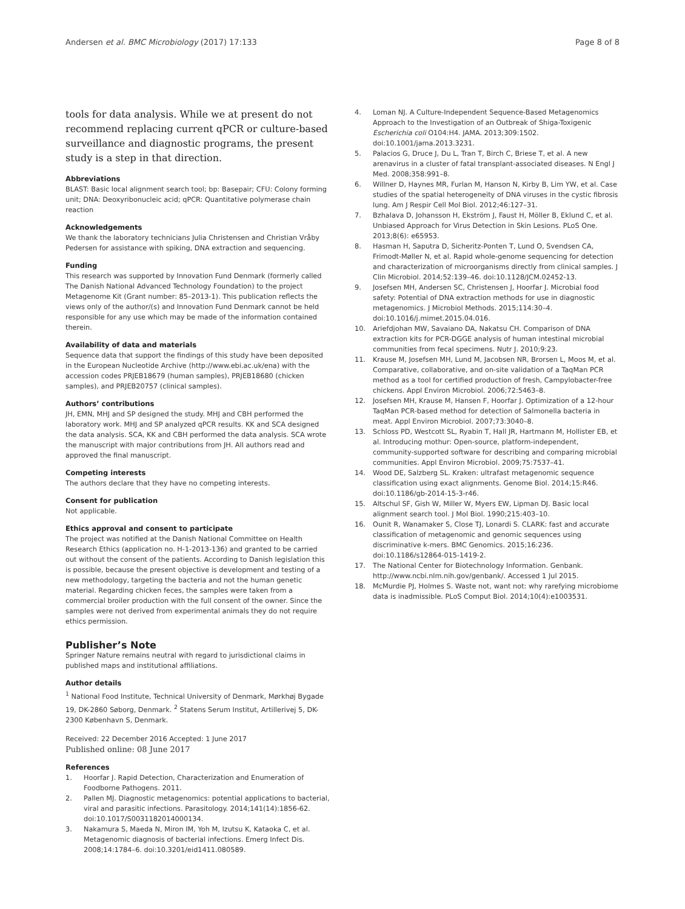Andersen et al. BMC Microbiology (2017) 17:133
Page 8 of 8
tools for data analysis. While we at present do not recommend replacing current qPCR or culture-based surveillance and diagnostic programs, the present study is a step in that direction.
Abbreviations
BLAST: Basic local alignment search tool; bp: Basepair; CFU: Colony forming unit; DNA: Deoxyribonucleic acid; qPCR: Quantitative polymerase chain reaction
Acknowledgements
We thank the laboratory technicians Julia Christensen and Christian Vråby Pedersen for assistance with spiking, DNA extraction and sequencing.
Funding
This research was supported by Innovation Fund Denmark (formerly called The Danish National Advanced Technology Foundation) to the project Metagenome Kit (Grant number: 85–2013-1). This publication reflects the views only of the author/(s) and Innovation Fund Denmark cannot be held responsible for any use which may be made of the information contained therein.
Availability of data and materials
Sequence data that support the findings of this study have been deposited in the European Nucleotide Archive (http://www.ebi.ac.uk/ena) with the accession codes PRJEB18679 (human samples), PRJEB18680 (chicken samples), and PRJEB20757 (clinical samples).
Authors’ contributions
JH, EMN, MHJ and SP designed the study. MHJ and CBH performed the laboratory work. MHJ and SP analyzed qPCR results. KK and SCA designed the data analysis. SCA, KK and CBH performed the data analysis. SCA wrote the manuscript with major contributions from JH. All authors read and approved the final manuscript.
Competing interests
The authors declare that they have no competing interests.
Consent for publication
Not applicable.
Ethics approval and consent to participate
The project was notified at the Danish National Committee on Health Research Ethics (application no. H-1-2013-136) and granted to be carried out without the consent of the patients. According to Danish legislation this is possible, because the present objective is development and testing of a new methodology, targeting the bacteria and not the human genetic material. Regarding chicken feces, the samples were taken from a commercial broiler production with the full consent of the owner. Since the samples were not derived from experimental animals they do not require ethics permission.
Publisher’s Note
Springer Nature remains neutral with regard to jurisdictional claims in published maps and institutional affiliations.
Author details
<sup>1</sup> National Food Institute, Technical University of Denmark, Mørkhøj Bygade 19, DK-2860 Søborg, Denmark. <sup>2</sup> Statens Serum Institut, Artillerivej 5, DK-2300 København S, Denmark.
Received: 22 December 2016 Accepted: 1 June 2017
Published online: 08 June 2017
References
1. Hoorfar J. Rapid Detection, Characterization and Enumeration of Foodborne Pathogens. 2011.
2. Pallen MJ. Diagnostic metagenomics: potential applications to bacterial, viral and parasitic infections. Parasitology. 2014;141(14):1856-62. doi:10.1017/S0031182014000134.
3. Nakamura S, Maeda N, Miron IM, Yoh M, Izutsu K, Kataoka C, et al. Metagenomic diagnosis of bacterial infections. Emerg Infect Dis. 2008;14:1784–6. doi:10.3201/eid1411.080589.
4. Loman NJ. A Culture-Independent Sequence-Based Metagenomics Approach to the Investigation of an Outbreak of Shiga-Toxigenic Escherichia coli O104:H4. JAMA. 2013;309:1502. doi:10.1001/jama.2013.3231.
5. Palacios G, Druce J, Du L, Tran T, Birch C, Briese T, et al. A new arenavirus in a cluster of fatal transplant-associated diseases. N Engl J Med. 2008;358:991–8.
6. Willner D, Haynes MR, Furlan M, Hanson N, Kirby B, Lim YW, et al. Case studies of the spatial heterogeneity of DNA viruses in the cystic fibrosis lung. Am J Respir Cell Mol Biol. 2012;46:127–31.
7. Bzhalava D, Johansson H, Ekström J, Faust H, Möller B, Eklund C, et al. Unbiased Approach for Virus Detection in Skin Lesions. PLoS One. 2013;8(6): e65953.
8. Hasman H, Saputra D, Sicheritz-Ponten T, Lund O, Svendsen CA, Frimodt-Møller N, et al. Rapid whole-genome sequencing for detection and characterization of microorganisms directly from clinical samples. J Clin Microbiol. 2014;52:139–46. doi:10.1128/JCM.02452-13.
9. Josefsen MH, Andersen SC, Christensen J, Hoorfar J. Microbial food safety: Potential of DNA extraction methods for use in diagnostic metagenomics. J Microbiol Methods. 2015;114:30–4. doi:10.1016/j.mimet.2015.04.016.
10. Ariefdjohan MW, Savaiano DA, Nakatsu CH. Comparison of DNA extraction kits for PCR-DGGE analysis of human intestinal microbial communities from fecal specimens. Nutr J. 2010;9:23.
11. Krause M, Josefsen MH, Lund M, Jacobsen NR, Brorsen L, Moos M, et al. Comparative, collaborative, and on-site validation of a TaqMan PCR method as a tool for certified production of fresh, Campylobacter-free chickens. Appl Environ Microbiol. 2006;72:5463–8.
12. Josefsen MH, Krause M, Hansen F, Hoorfar J. Optimization of a 12-hour TaqMan PCR-based method for detection of Salmonella bacteria in meat. Appl Environ Microbiol. 2007;73:3040–8.
13. Schloss PD, Westcott SL, Ryabin T, Hall JR, Hartmann M, Hollister EB, et al. Introducing mothur: Open-source, platform-independent, community-supported software for describing and comparing microbial communities. Appl Environ Microbiol. 2009;75:7537–41.
14. Wood DE, Salzberg SL. Kraken: ultrafast metagenomic sequence classification using exact alignments. Genome Biol. 2014;15:R46. doi:10.1186/gb-2014-15-3-r46.
15. Altschul SF, Gish W, Miller W, Myers EW, Lipman DJ. Basic local alignment search tool. J Mol Biol. 1990;215:403–10.
16. Ounit R, Wanamaker S, Close TJ, Lonardi S. CLARK: fast and accurate classification of metagenomic and genomic sequences using discriminative k-mers. BMC Genomics. 2015;16:236. doi:10.1186/s12864-015-1419-2.
17. The National Center for Biotechnology Information. Genbank. http://www.ncbi.nlm.nih.gov/genbank/. Accessed 1 Jul 2015.
18. McMurdie PJ, Holmes S. Waste not, want not: why rarefying microbiome data is inadmissible. PLoS Comput Biol. 2014;10(4):e1003531.